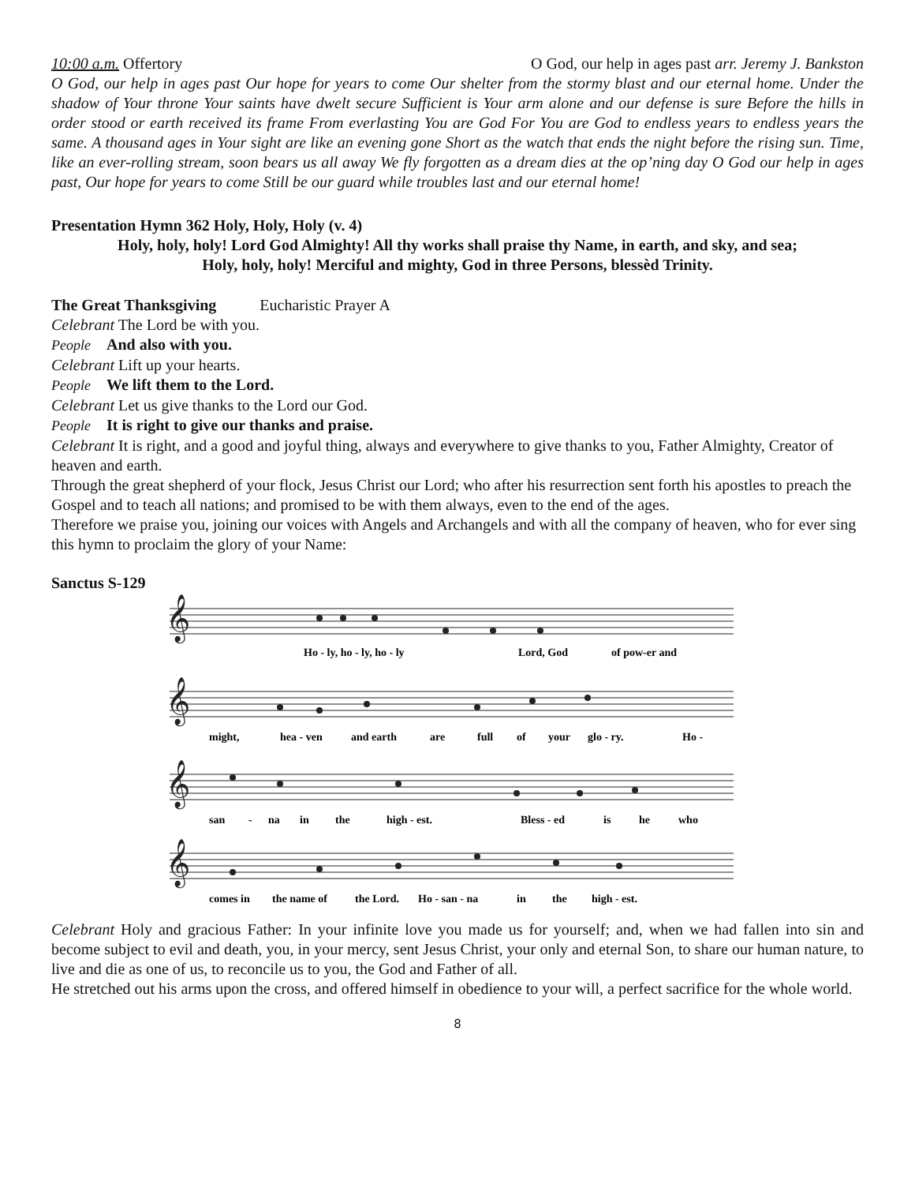10:00 a.m. Offertory O God, our help in ages past arr. Jeremy J. Bankston
O God, our help in ages past Our hope for years to come Our shelter from the stormy blast and our eternal home. Under the shadow of Your throne Your saints have dwelt secure Sufficient is Your arm alone and our defense is sure Before the hills in order stood or earth received its frame From everlasting You are God For You are God to endless years to endless years the same. A thousand ages in Your sight are like an evening gone Short as the watch that ends the night before the rising sun. Time, like an ever-rolling stream, soon bears us all away We fly forgotten as a dream dies at the op’ning day O God our help in ages past, Our hope for years to come Still be our guard while troubles last and our eternal home!
Presentation Hymn 362 Holy, Holy, Holy (v. 4)
Holy, holy, holy! Lord God Almighty! All thy works shall praise thy Name, in earth, and sky, and sea;
Holy, holy, holy! Merciful and mighty, God in three Persons, blessèd Trinity.
The Great Thanksgiving Eucharistic Prayer A
Celebrant The Lord be with you.
People And also with you.
Celebrant Lift up your hearts.
People We lift them to the Lord.
Celebrant Let us give thanks to the Lord our God.
People It is right to give our thanks and praise.
Celebrant It is right, and a good and joyful thing, always and everywhere to give thanks to you, Father Almighty, Creator of heaven and earth.
Through the great shepherd of your flock, Jesus Christ our Lord; who after his resurrection sent forth his apostles to preach the Gospel and to teach all nations; and promised to be with them always, even to the end of the ages.
Therefore we praise you, joining our voices with Angels and Archangels and with all the company of heaven, who for ever sing this hymn to proclaim the glory of your Name:
Sanctus S-129
𝄞
𝄞
𝄞
𝄞
Ho - ly, ho - ly, ho - ly
Lord, God
of pow-er and
might,
hea - ven
and earth
are
full
of
your
glo - ry.
Ho -
san
-
na
in
the
high - est.
Bless - ed
is
he
who
comes in
the name of
the Lord.
Ho - san - na
in
the
high - est.
Celebrant Holy and gracious Father: In your infinite love you made us for yourself; and, when we had fallen into sin and become subject to evil and death, you, in your mercy, sent Jesus Christ, your only and eternal Son, to share our human nature, to live and die as one of us, to reconcile us to you, the God and Father of all.
He stretched out his arms upon the cross, and offered himself in obedience to your will, a perfect sacrifice for the whole world.
8